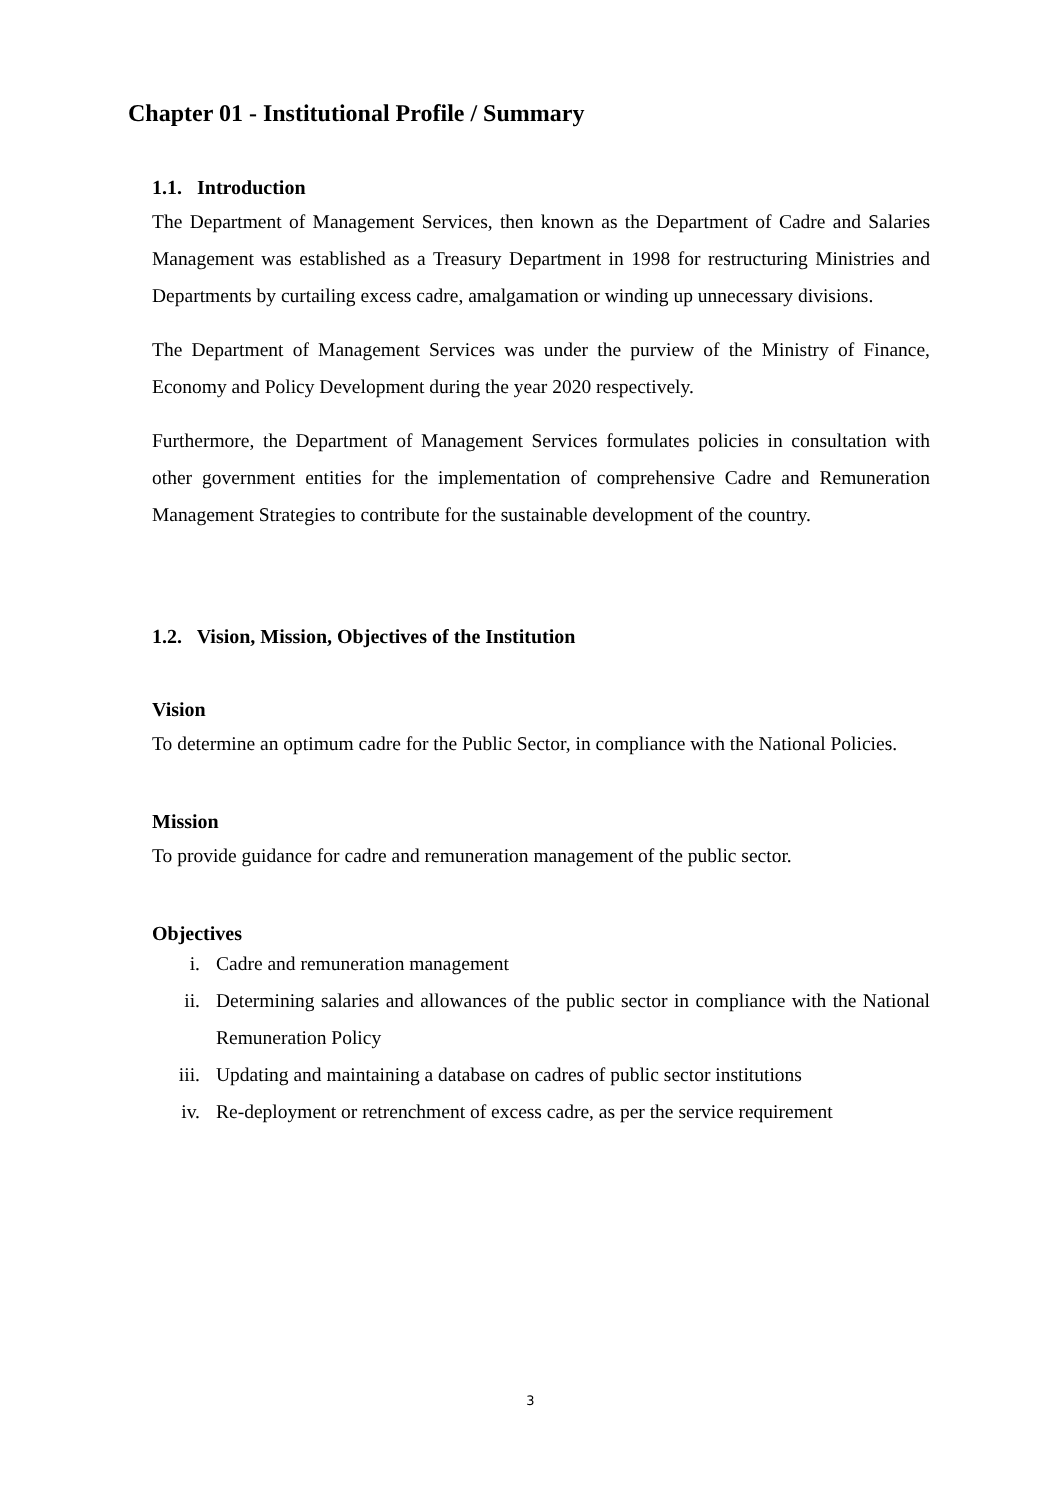Chapter 01 - Institutional Profile / Summary
1.1. Introduction
The Department of Management Services, then known as the Department of Cadre and Salaries Management was established as a Treasury Department in 1998 for restructuring Ministries and Departments by curtailing excess cadre, amalgamation or winding up unnecessary divisions.
The Department of Management Services was under the purview of the Ministry of Finance, Economy and Policy Development during the year 2020 respectively.
Furthermore, the Department of Management Services formulates policies in consultation with other government entities for the implementation of comprehensive Cadre and Remuneration Management Strategies to contribute for the sustainable development of the country.
1.2. Vision, Mission, Objectives of the Institution
Vision
To determine an optimum cadre for the Public Sector, in compliance with the National Policies.
Mission
To provide guidance for cadre and remuneration management of the public sector.
Objectives
i. Cadre and remuneration management
ii. Determining salaries and allowances of the public sector in compliance with the National Remuneration Policy
iii. Updating and maintaining a database on cadres of public sector institutions
iv. Re-deployment or retrenchment of excess cadre, as per the service requirement
3